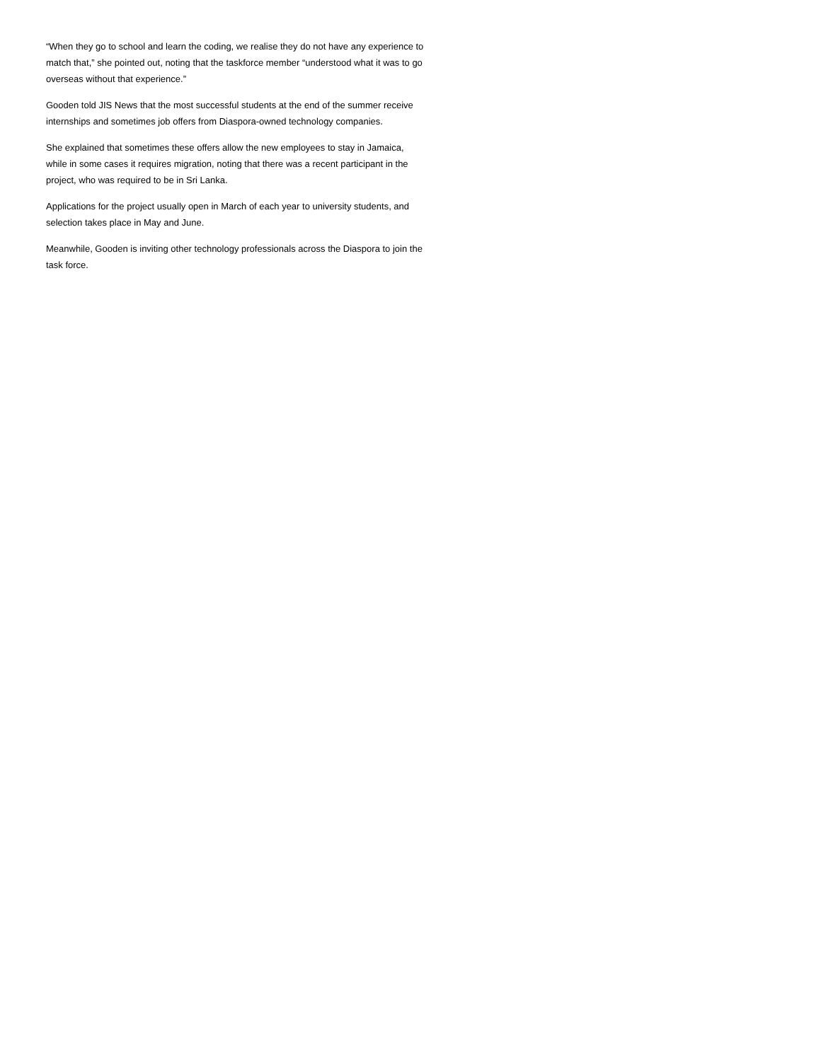“When they go to school and learn the coding, we realise they do not have any experience to match that,” she pointed out, noting that the taskforce member “understood what it was to go overseas without that experience.”
Gooden told JIS News that the most successful students at the end of the summer receive internships and sometimes job offers from Diaspora-owned technology companies.
She explained that sometimes these offers allow the new employees to stay in Jamaica, while in some cases it requires migration, noting that there was a recent participant in the project, who was required to be in Sri Lanka.
Applications for the project usually open in March of each year to university students, and selection takes place in May and June.
Meanwhile, Gooden is inviting other technology professionals across the Diaspora to join the task force.